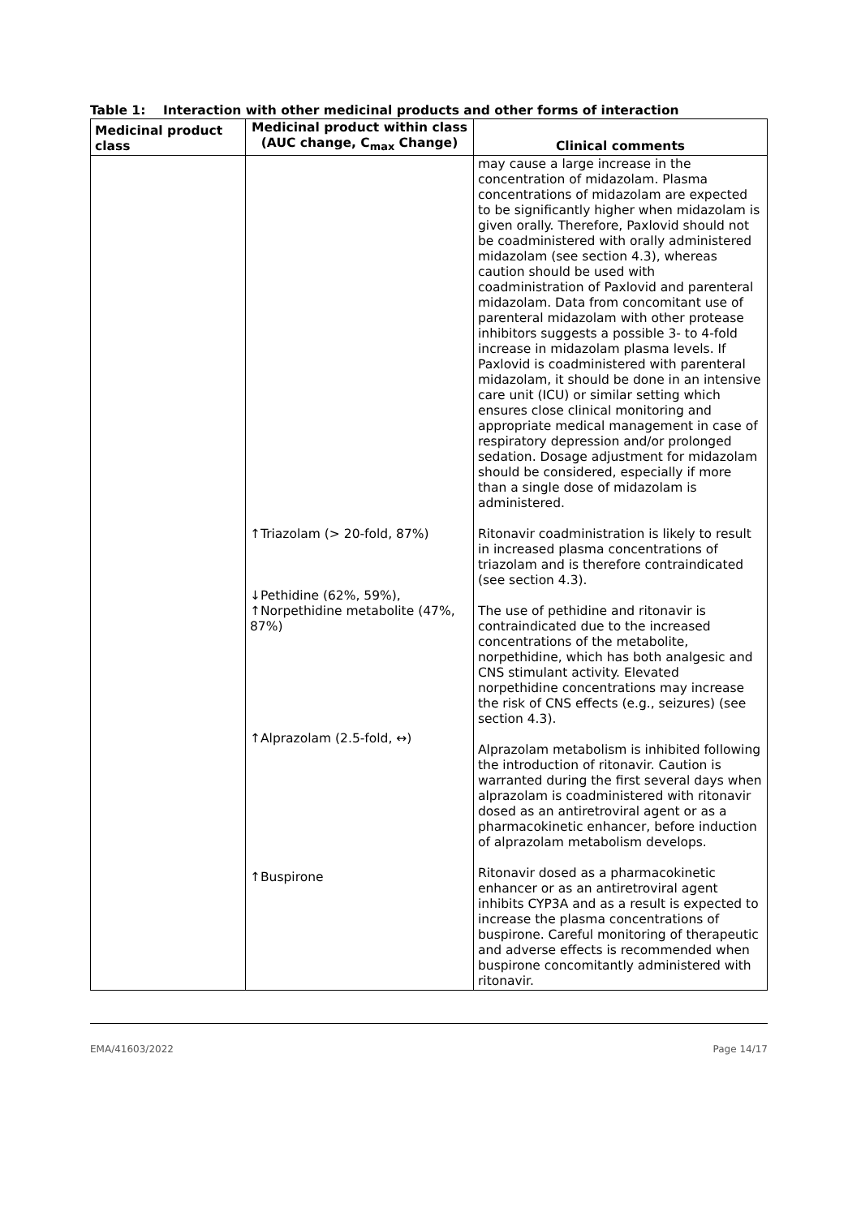Table 1: Interaction with other medicinal products and other forms of interaction
| Medicinal product class | Medicinal product within class (AUC change, C<sub>max</sub> Change) | Clinical comments |
| --- | --- | --- |
| | ↑Triazolam (> 20-fold, 87%) ↓Pethidine (62%, 59%), ↑Norpethidine metabolite (47%, 87%) ↑Alprazolam (2.5-fold, ↔) ↑Buspirone | may cause a large increase in the concentration of midazolam. Plasma concentrations of midazolam are expected to be significantly higher when midazolam is given orally. Therefore, Paxlovid should not be coadministered with orally administered midazolam (see section 4.3), whereas caution should be used with coadministration of Paxlovid and parenteral midazolam. Data from concomitant use of parenteral midazolam with other protease inhibitors suggests a possible 3- to 4-fold increase in midazolam plasma levels. If Paxlovid is coadministered with parenteral midazolam, it should be done in an intensive care unit (ICU) or similar setting which ensures close clinical monitoring and appropriate medical management in case of respiratory depression and/or prolonged sedation. Dosage adjustment for midazolam should be considered, especially if more than a single dose of midazolam is administered. Ritonavir coadministration is likely to result in increased plasma concentrations of triazolam and is therefore contraindicated (see section 4.3). The use of pethidine and ritonavir is contraindicated due to the increased concentrations of the metabolite, norpethidine, which has both analgesic and CNS stimulant activity. Elevated norpethidine concentrations may increase the risk of CNS effects (e.g., seizures) (see section 4.3). Alprazolam metabolism is inhibited following the introduction of ritonavir. Caution is warranted during the first several days when alprazolam is coadministered with ritonavir dosed as an antiretroviral agent or as a pharmacokinetic enhancer, before induction of alprazolam metabolism develops. Ritonavir dosed as a pharmacokinetic enhancer or as an antiretroviral agent inhibits CYP3A and as a result is expected to increase the plasma concentrations of buspirone. Careful monitoring of therapeutic and adverse effects is recommended when buspirone concomitantly administered with ritonavir. |
EMA/41603/2022 Page 14/17